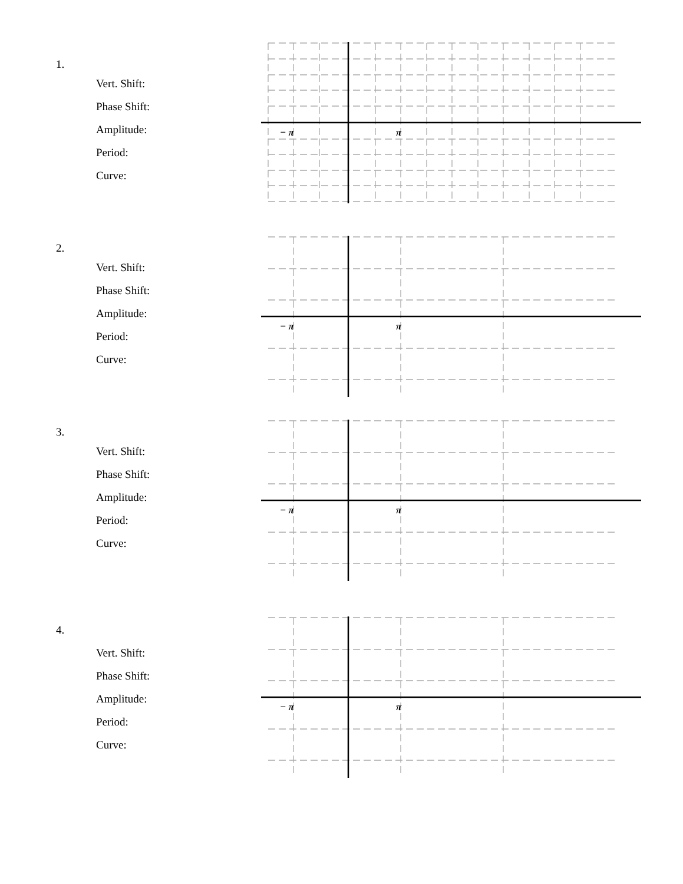1.
Vert. Shift:
Phase Shift:
Amplitude:
Period:
Curve:
− π
π
2.
Vert. Shift:
Phase Shift:
Amplitude:
Period:
Curve:
− π
π
3.
Vert. Shift:
Phase Shift:
Amplitude:
Period:
Curve:
− π
π
4.
Vert. Shift:
Phase Shift:
Amplitude:
Period:
Curve:
− π
π